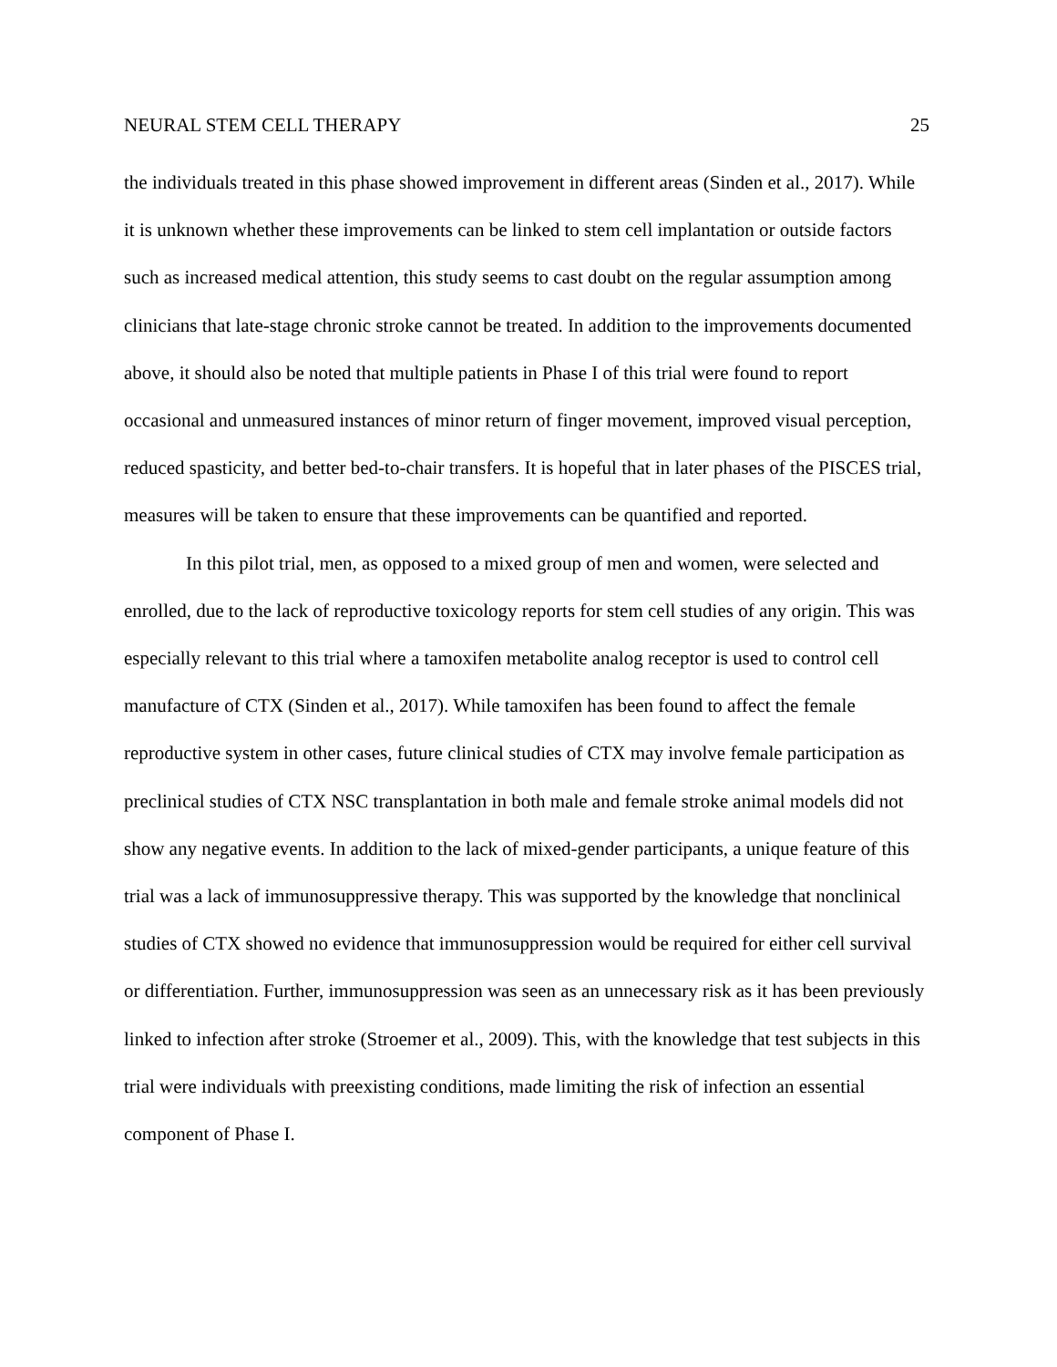NEURAL STEM CELL THERAPY 25
the individuals treated in this phase showed improvement in different areas (Sinden et al., 2017). While it is unknown whether these improvements can be linked to stem cell implantation or outside factors such as increased medical attention, this study seems to cast doubt on the regular assumption among clinicians that late-stage chronic stroke cannot be treated. In addition to the improvements documented above, it should also be noted that multiple patients in Phase I of this trial were found to report occasional and unmeasured instances of minor return of finger movement, improved visual perception, reduced spasticity, and better bed-to-chair transfers. It is hopeful that in later phases of the PISCES trial, measures will be taken to ensure that these improvements can be quantified and reported.
In this pilot trial, men, as opposed to a mixed group of men and women, were selected and enrolled, due to the lack of reproductive toxicology reports for stem cell studies of any origin. This was especially relevant to this trial where a tamoxifen metabolite analog receptor is used to control cell manufacture of CTX (Sinden et al., 2017). While tamoxifen has been found to affect the female reproductive system in other cases, future clinical studies of CTX may involve female participation as preclinical studies of CTX NSC transplantation in both male and female stroke animal models did not show any negative events. In addition to the lack of mixed-gender participants, a unique feature of this trial was a lack of immunosuppressive therapy. This was supported by the knowledge that nonclinical studies of CTX showed no evidence that immunosuppression would be required for either cell survival or differentiation. Further, immunosuppression was seen as an unnecessary risk as it has been previously linked to infection after stroke (Stroemer et al., 2009). This, with the knowledge that test subjects in this trial were individuals with preexisting conditions, made limiting the risk of infection an essential component of Phase I.